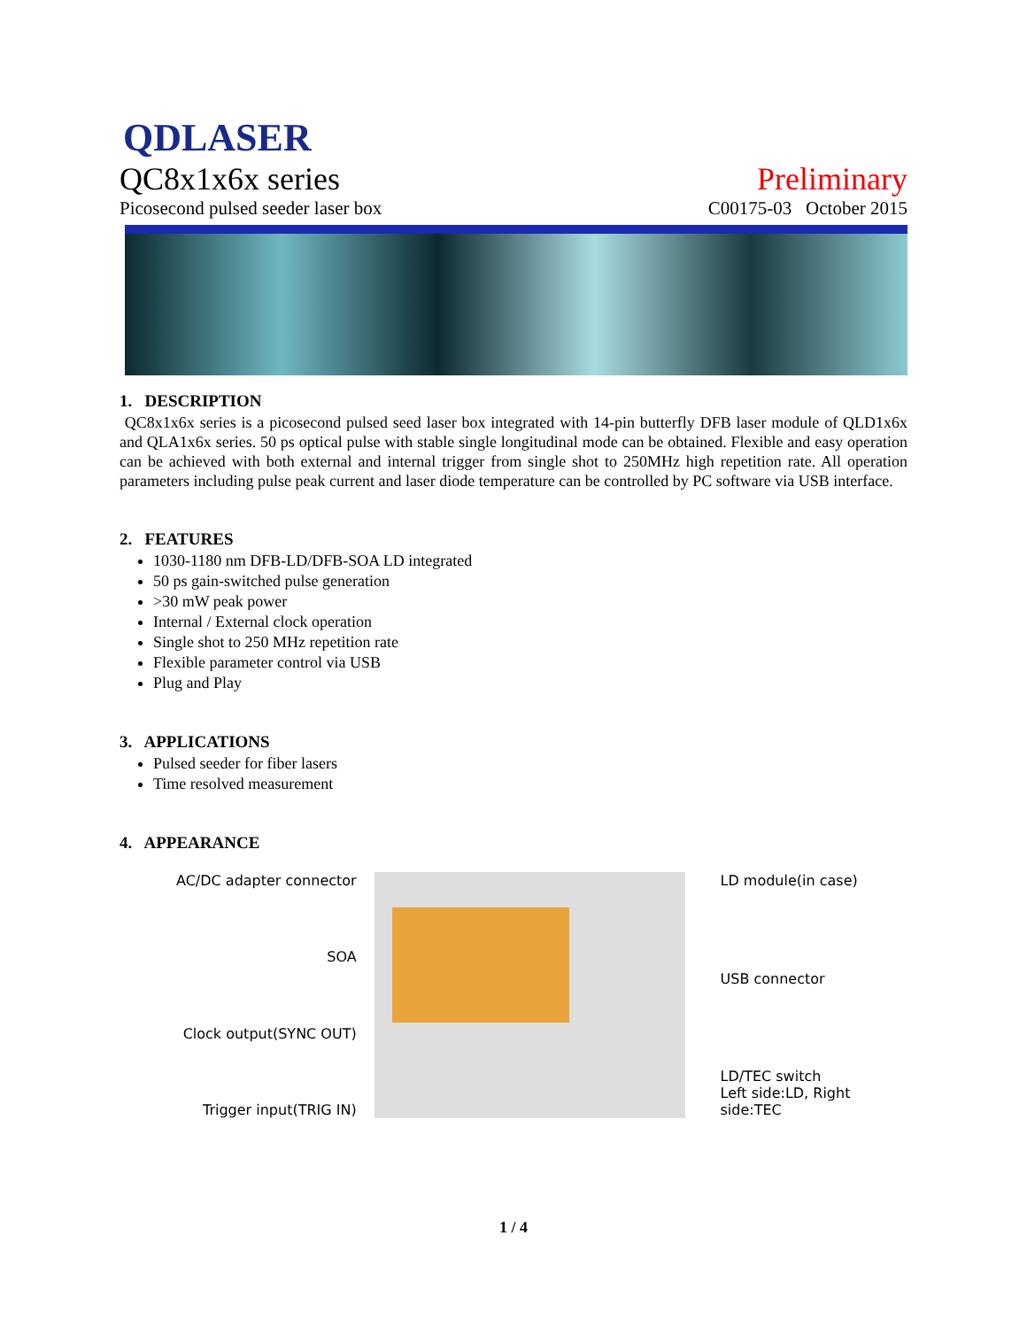QDLASER
QC8x1x6x series Preliminary
Picosecond pulsed seeder laser box C00175-03 October 2015
1. DESCRIPTION
QC8x1x6x series is a picosecond pulsed seed laser box integrated with 14-pin butterfly DFB laser module of QLD1x6x and QLA1x6x series. 50 ps optical pulse with stable single longitudinal mode can be obtained. Flexible and easy operation can be achieved with both external and internal trigger from single shot to 250MHz high repetition rate. All operation parameters including pulse peak current and laser diode temperature can be controlled by PC software via USB interface.
2. FEATURES
1030-1180 nm DFB-LD/DFB-SOA LD integrated
50 ps gain-switched pulse generation
>30 mW peak power
Internal / External clock operation
Single shot to 250 MHz repetition rate
Flexible parameter control via USB
Plug and Play
3. APPLICATIONS
Pulsed seeder for fiber lasers
Time resolved measurement
4. APPEARANCE
AC/DC adapter connector
SOA
Clock output(SYNC OUT)
Trigger input(TRIG IN)
LD module(in case)
USB connector
LD/TEC switch
Left side:LD, Right side:TEC
1 / 4